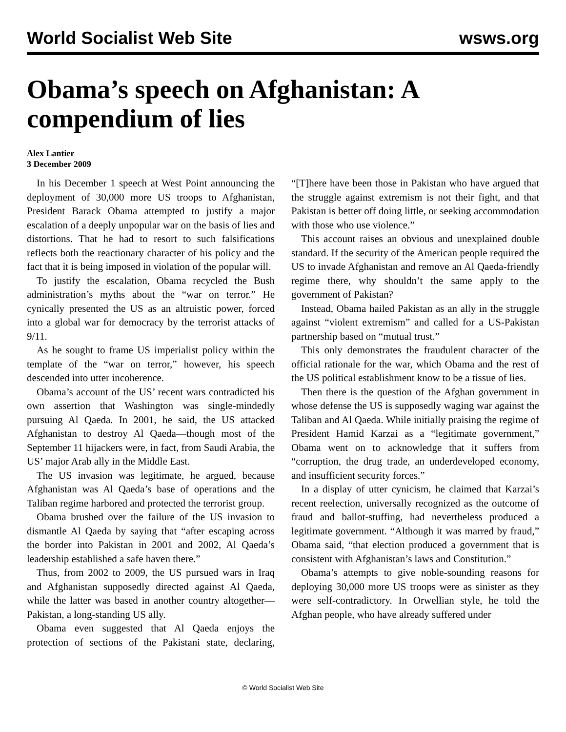World Socialist Web Site wsws.org
Obama’s speech on Afghanistan: A compendium of lies
Alex Lantier
3 December 2009
In his December 1 speech at West Point announcing the deployment of 30,000 more US troops to Afghanistan, President Barack Obama attempted to justify a major escalation of a deeply unpopular war on the basis of lies and distortions. That he had to resort to such falsifications reflects both the reactionary character of his policy and the fact that it is being imposed in violation of the popular will.
To justify the escalation, Obama recycled the Bush administration’s myths about the “war on terror.” He cynically presented the US as an altruistic power, forced into a global war for democracy by the terrorist attacks of 9/11.
As he sought to frame US imperialist policy within the template of the “war on terror,” however, his speech descended into utter incoherence.
Obama’s account of the US’ recent wars contradicted his own assertion that Washington was single-mindedly pursuing Al Qaeda. In 2001, he said, the US attacked Afghanistan to destroy Al Qaeda—though most of the September 11 hijackers were, in fact, from Saudi Arabia, the US’ major Arab ally in the Middle East.
The US invasion was legitimate, he argued, because Afghanistan was Al Qaeda’s base of operations and the Taliban regime harbored and protected the terrorist group.
Obama brushed over the failure of the US invasion to dismantle Al Qaeda by saying that “after escaping across the border into Pakistan in 2001 and 2002, Al Qaeda’s leadership established a safe haven there.”
Thus, from 2002 to 2009, the US pursued wars in Iraq and Afghanistan supposedly directed against Al Qaeda, while the latter was based in another country altogether—Pakistan, a long-standing US ally.
Obama even suggested that Al Qaeda enjoys the protection of sections of the Pakistani state, declaring, “[T]here have been those in Pakistan who have argued that the struggle against extremism is not their fight, and that Pakistan is better off doing little, or seeking accommodation with those who use violence.”
This account raises an obvious and unexplained double standard. If the security of the American people required the US to invade Afghanistan and remove an Al Qaeda-friendly regime there, why shouldn’t the same apply to the government of Pakistan?
Instead, Obama hailed Pakistan as an ally in the struggle against “violent extremism” and called for a US-Pakistan partnership based on “mutual trust.”
This only demonstrates the fraudulent character of the official rationale for the war, which Obama and the rest of the US political establishment know to be a tissue of lies.
Then there is the question of the Afghan government in whose defense the US is supposedly waging war against the Taliban and Al Qaeda. While initially praising the regime of President Hamid Karzai as a “legitimate government,” Obama went on to acknowledge that it suffers from “corruption, the drug trade, an underdeveloped economy, and insufficient security forces.”
In a display of utter cynicism, he claimed that Karzai’s recent reelection, universally recognized as the outcome of fraud and ballot-stuffing, had nevertheless produced a legitimate government. “Although it was marred by fraud,” Obama said, “that election produced a government that is consistent with Afghanistan’s laws and Constitution.”
Obama’s attempts to give noble-sounding reasons for deploying 30,000 more US troops were as sinister as they were self-contradictory. In Orwellian style, he told the Afghan people, who have already suffered under
© World Socialist Web Site